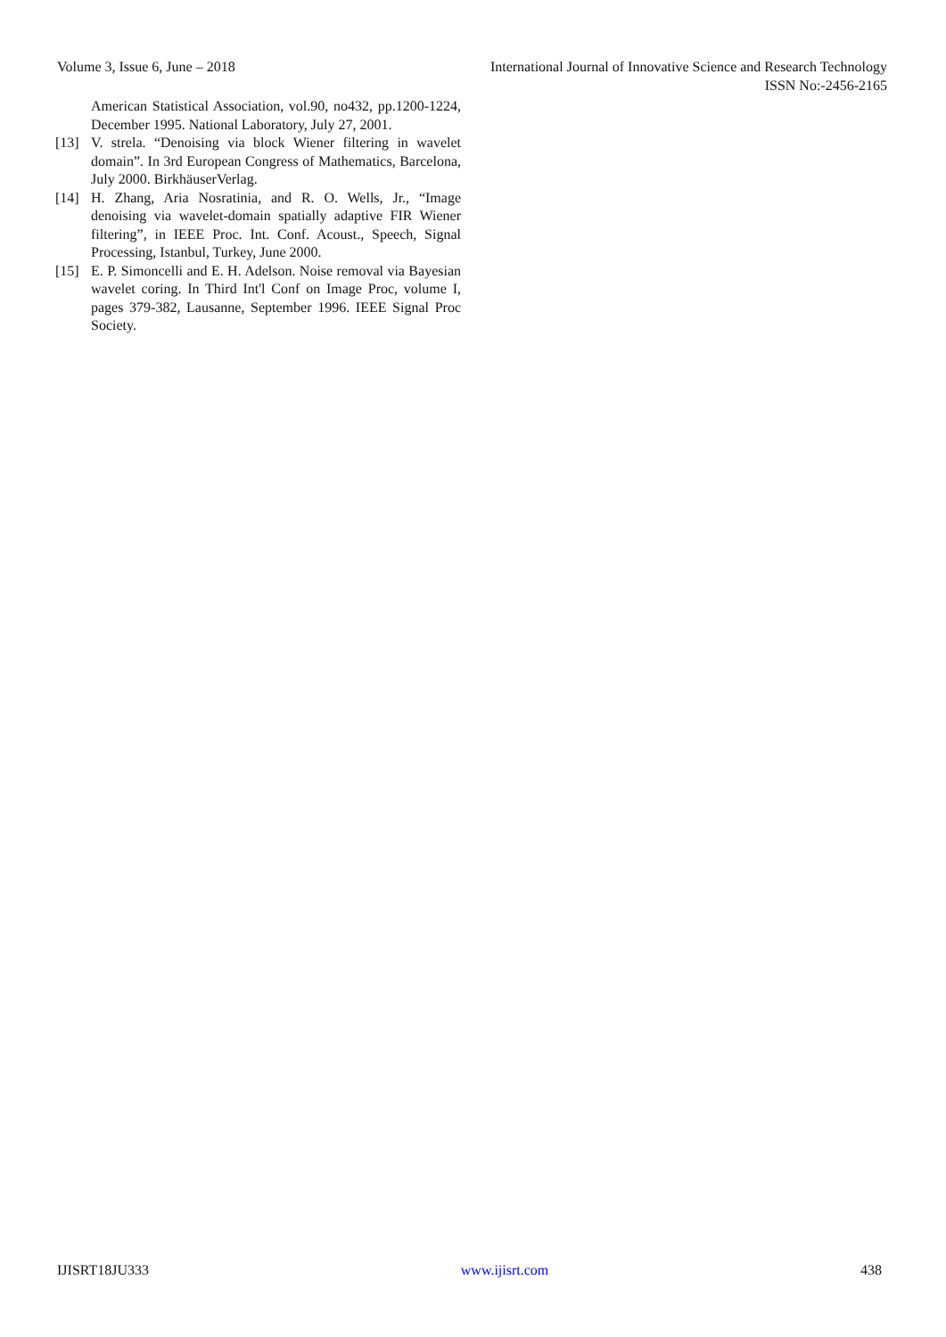Volume 3, Issue 6, June – 2018 International Journal of Innovative Science and Research Technology
ISSN No:-2456-2165
American Statistical Association, vol.90, no432, pp.1200-1224, December 1995. National Laboratory, July 27, 2001.
[13] V. strela. “Denoising via block Wiener filtering in wavelet domain”. In 3rd European Congress of Mathematics, Barcelona, July 2000. BirkhäuserVerlag.
[14] H. Zhang, Aria Nosratinia, and R. O. Wells, Jr., “Image denoising via wavelet-domain spatially adaptive FIR Wiener filtering”, in IEEE Proc. Int. Conf. Acoust., Speech, Signal Processing, Istanbul, Turkey, June 2000.
[15] E. P. Simoncelli and E. H. Adelson. Noise removal via Bayesian wavelet coring. In Third Int'l Conf on Image Proc, volume I, pages 379-382, Lausanne, September 1996. IEEE Signal Proc Society.
IJISRT18JU333 www.ijisrt.com 438